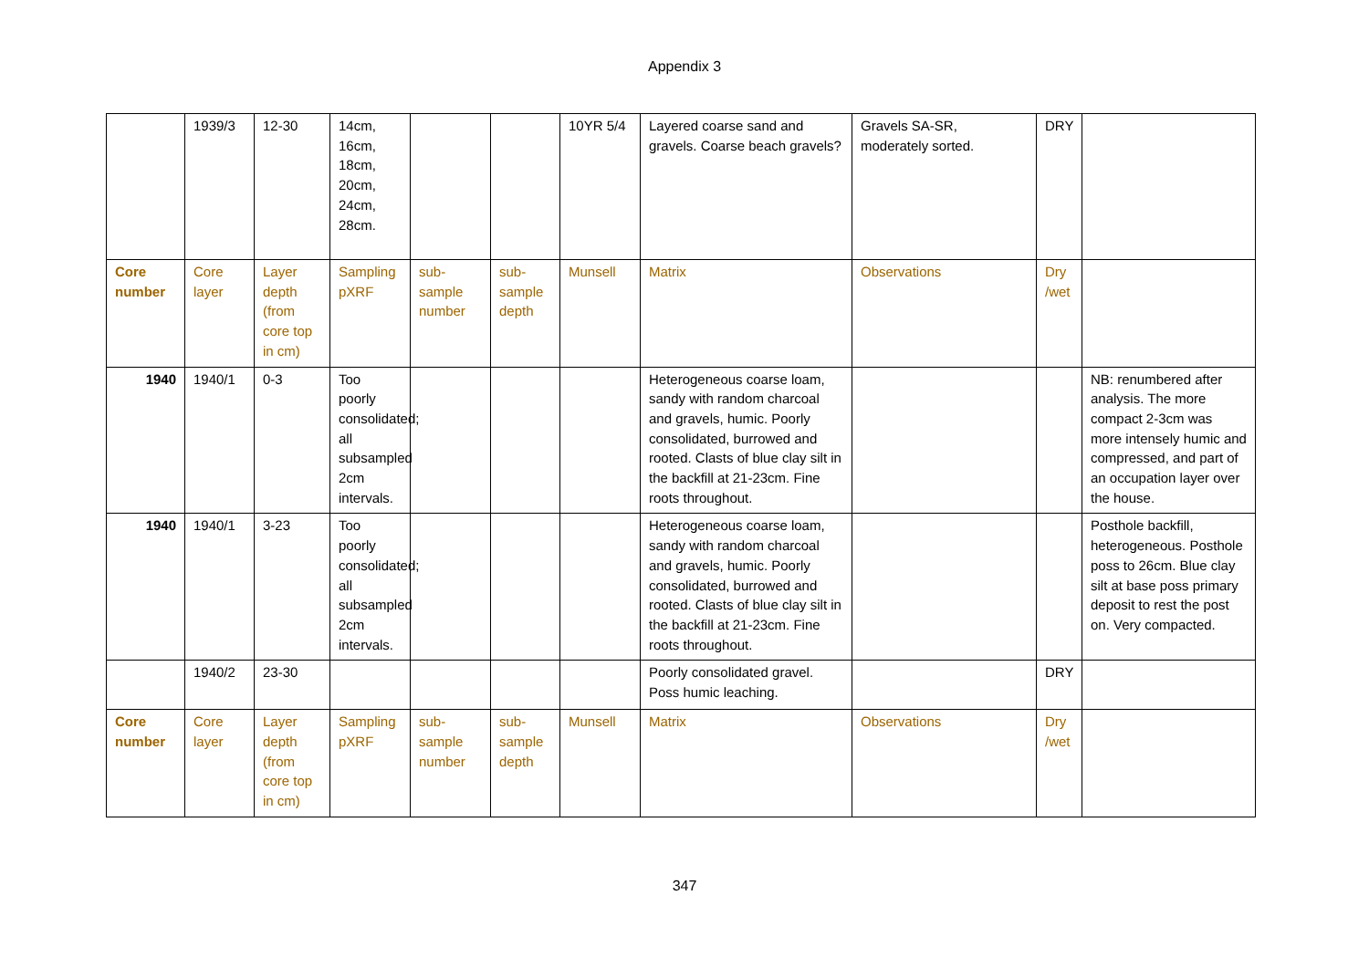Appendix 3
| | 1939/3 | 12-30 | 14cm, 16cm, 18cm, 20cm, 24cm, 28cm. | | | 10YR 5/4 | Layered coarse sand and gravels. Coarse beach gravels? | Gravels SA-SR, moderately sorted. | DRY | |
| Core number | Core layer | Layer depth (from core top in cm) | Sampling pXRF | sub-sample number | sub-sample depth | Munsell | Matrix | Observations | Dry /wet | |
| 1940 | 1940/1 | 0-3 | Too poorly consolidated; all subsampled 2cm intervals. | | | | Heterogeneous coarse loam, sandy with random charcoal and gravels, humic. Poorly consolidated, burrowed and rooted. Clasts of blue clay silt in the backfill at 21-23cm. Fine roots throughout. | | | NB: renumbered after analysis. The more compact 2-3cm was more intensely humic and compressed, and part of an occupation layer over the house. |
| 1940 | 1940/1 | 3-23 | Too poorly consolidated; all subsampled 2cm intervals. | | | | Heterogeneous coarse loam, sandy with random charcoal and gravels, humic. Poorly consolidated, burrowed and rooted. Clasts of blue clay silt in the backfill at 21-23cm. Fine roots throughout. | | | Posthole backfill, heterogeneous. Posthole poss to 26cm. Blue clay silt at base poss primary deposit to rest the post on. Very compacted. |
| | 1940/2 | 23-30 | | | | | Poorly consolidated gravel. Poss humic leaching. | | DRY | |
| Core number | Core layer | Layer depth (from core top in cm) | Sampling pXRF | sub-sample number | sub-sample depth | Munsell | Matrix | Observations | Dry /wet | |
347